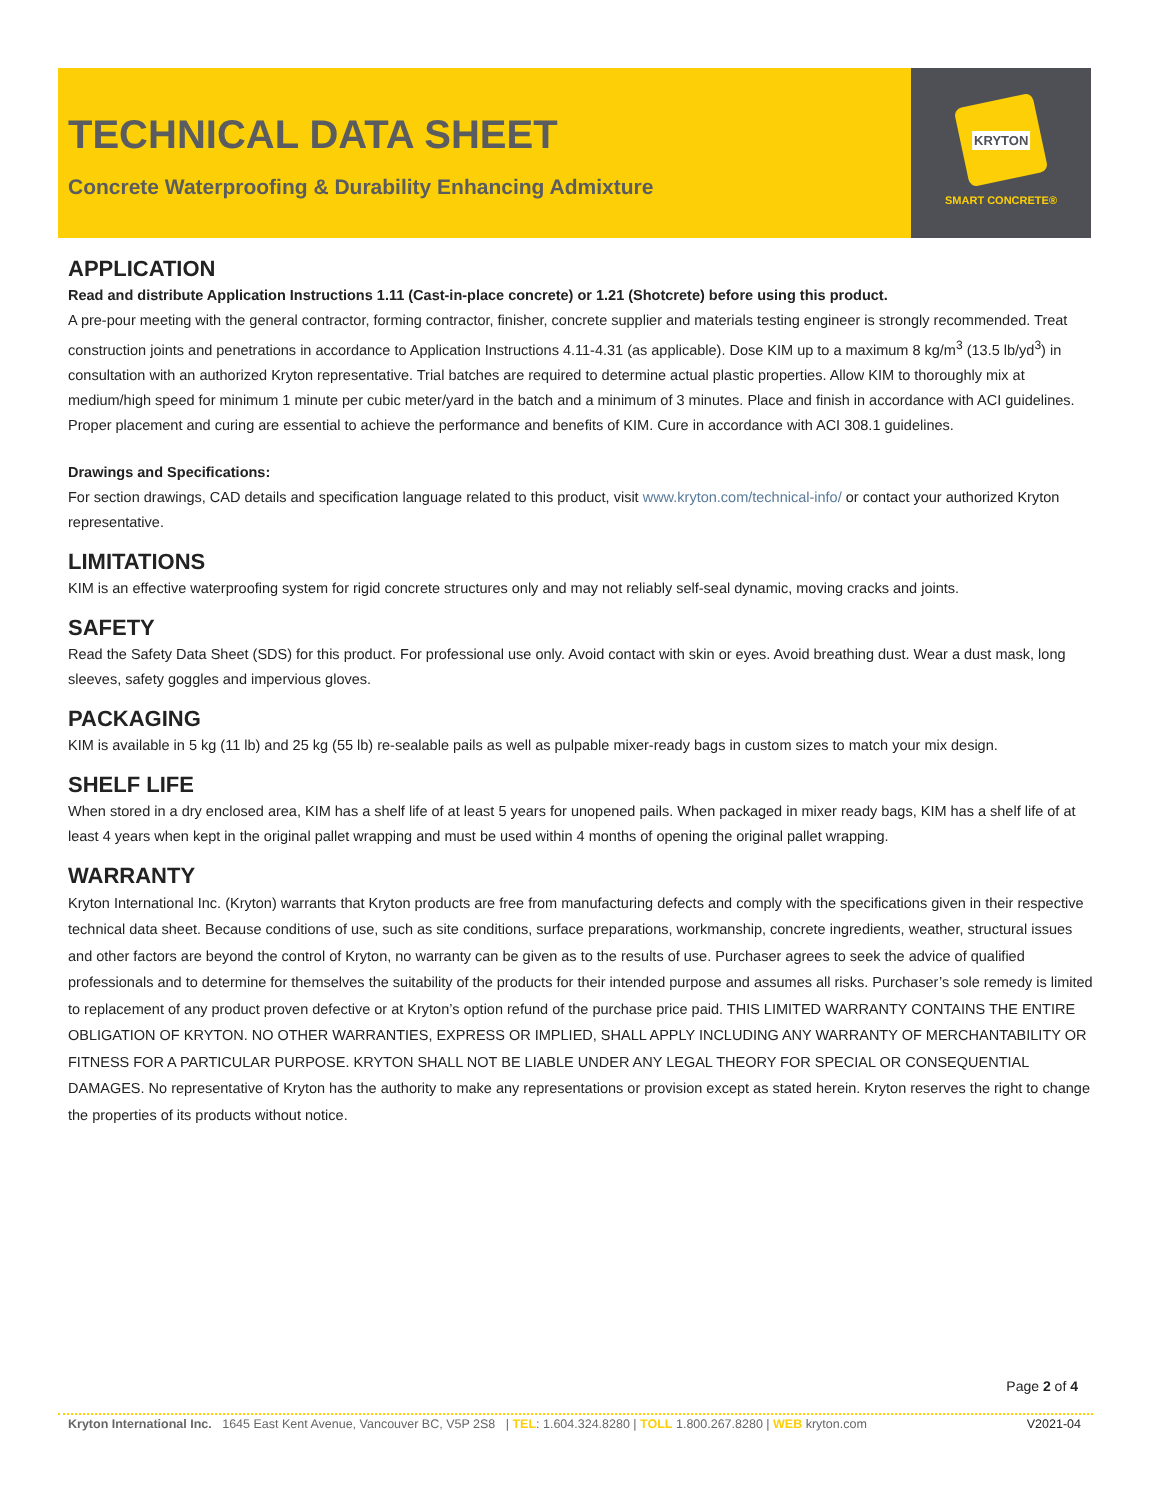TECHNICAL DATA SHEET
Concrete Waterproofing & Durability Enhancing Admixture
KRYTON
SMART CONCRETE®
APPLICATION
Read and distribute Application Instructions 1.11 (Cast-in-place concrete) or 1.21 (Shotcrete) before using this product.
A pre-pour meeting with the general contractor, forming contractor, finisher, concrete supplier and materials testing engineer is strongly recommended. Treat construction joints and penetrations in accordance to Application Instructions 4.11-4.31 (as applicable). Dose KIM up to a maximum 8 kg/m<sup>3</sup> (13.5 lb/yd<sup>3</sup>) in consultation with an authorized Kryton representative. Trial batches are required to determine actual plastic properties. Allow KIM to thoroughly mix at medium/high speed for minimum 1 minute per cubic meter/yard in the batch and a minimum of 3 minutes. Place and finish in accordance with ACI guidelines. Proper placement and curing are essential to achieve the performance and benefits of KIM. Cure in accordance with ACI 308.1 guidelines.
Drawings and Specifications:
For section drawings, CAD details and specification language related to this product, visit www.kryton.com/technical-info/ or contact your authorized Kryton representative.
LIMITATIONS
KIM is an effective waterproofing system for rigid concrete structures only and may not reliably self-seal dynamic, moving cracks and joints.
SAFETY
Read the Safety Data Sheet (SDS) for this product. For professional use only. Avoid contact with skin or eyes. Avoid breathing dust. Wear a dust mask, long sleeves, safety goggles and impervious gloves.
PACKAGING
KIM is available in 5 kg (11 lb) and 25 kg (55 lb) re-sealable pails as well as pulpable mixer-ready bags in custom sizes to match your mix design.
SHELF LIFE
When stored in a dry enclosed area, KIM has a shelf life of at least 5 years for unopened pails. When packaged in mixer ready bags, KIM has a shelf life of at least 4 years when kept in the original pallet wrapping and must be used within 4 months of opening the original pallet wrapping.
WARRANTY
Kryton International Inc. (Kryton) warrants that Kryton products are free from manufacturing defects and comply with the specifications given in their respective technical data sheet. Because conditions of use, such as site conditions, surface preparations, workmanship, concrete ingredients, weather, structural issues and other factors are beyond the control of Kryton, no warranty can be given as to the results of use. Purchaser agrees to seek the advice of qualified professionals and to determine for themselves the suitability of the products for their intended purpose and assumes all risks. Purchaser’s sole remedy is limited to replacement of any product proven defective or at Kryton’s option refund of the purchase price paid. THIS LIMITED WARRANTY CONTAINS THE ENTIRE OBLIGATION OF KRYTON. NO OTHER WARRANTIES, EXPRESS OR IMPLIED, SHALL APPLY INCLUDING ANY WARRANTY OF MERCHANTABILITY OR FITNESS FOR A PARTICULAR PURPOSE. KRYTON SHALL NOT BE LIABLE UNDER ANY LEGAL THEORY FOR SPECIAL OR CONSEQUENTIAL DAMAGES. No representative of Kryton has the authority to make any representations or provision except as stated herein. Kryton reserves the right to change the properties of its products without notice.
Page 2 of 4
Kryton International Inc. 1645 East Kent Avenue, Vancouver BC, V5P 2S8 | TEL: 1.604.324.8280 | TOLL 1.800.267.8280 | WEB kryton.com V2021-04